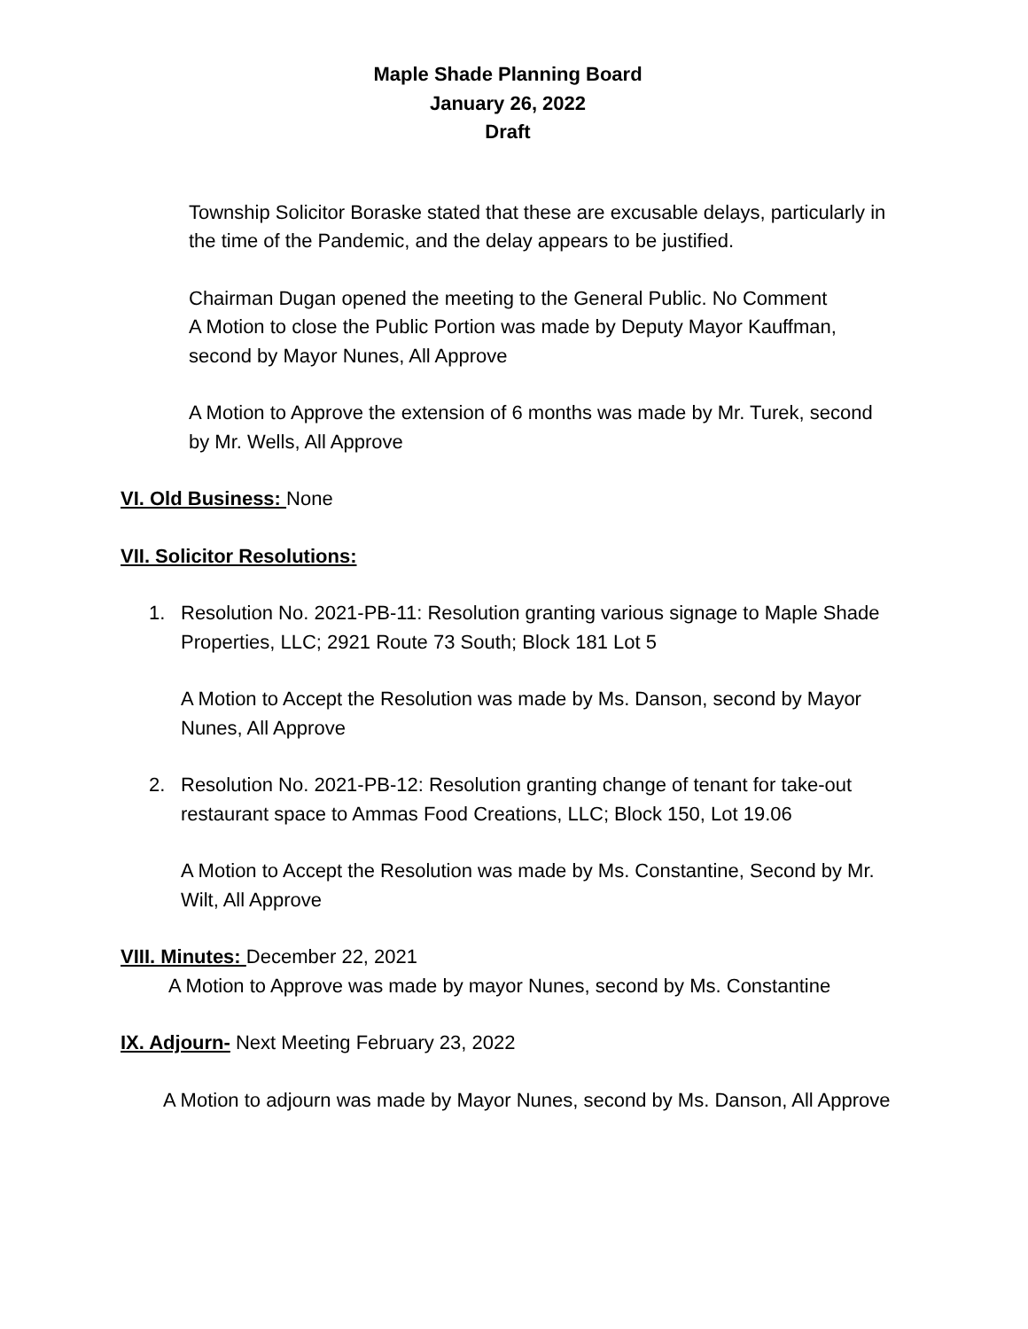Maple Shade Planning Board
January 26, 2022
Draft
Township Solicitor Boraske stated that these are excusable delays, particularly in the time of the Pandemic, and the delay appears to be justified.
Chairman Dugan opened the meeting to the General Public. No Comment
A Motion to close the Public Portion was made by Deputy Mayor Kauffman, second by Mayor Nunes, All Approve
A Motion to Approve the extension of 6 months was made by Mr. Turek, second by Mr. Wells, All Approve
VI. Old Business: None
VII. Solicitor Resolutions:
1. Resolution No. 2021-PB-11: Resolution granting various signage to Maple Shade Properties, LLC; 2921 Route 73 South; Block 181 Lot 5
A Motion to Accept the Resolution was made by Ms. Danson, second by Mayor Nunes, All Approve
2. Resolution No. 2021-PB-12: Resolution granting change of tenant for take-out restaurant space to Ammas Food Creations, LLC; Block 150, Lot 19.06
A Motion to Accept the Resolution was made by Ms. Constantine, Second by Mr. Wilt, All Approve
VIII. Minutes: December 22, 2021
A Motion to Approve was made by mayor Nunes, second by Ms. Constantine
IX. Adjourn- Next Meeting February 23, 2022
A Motion to adjourn was made by Mayor Nunes, second by Ms. Danson, All Approve